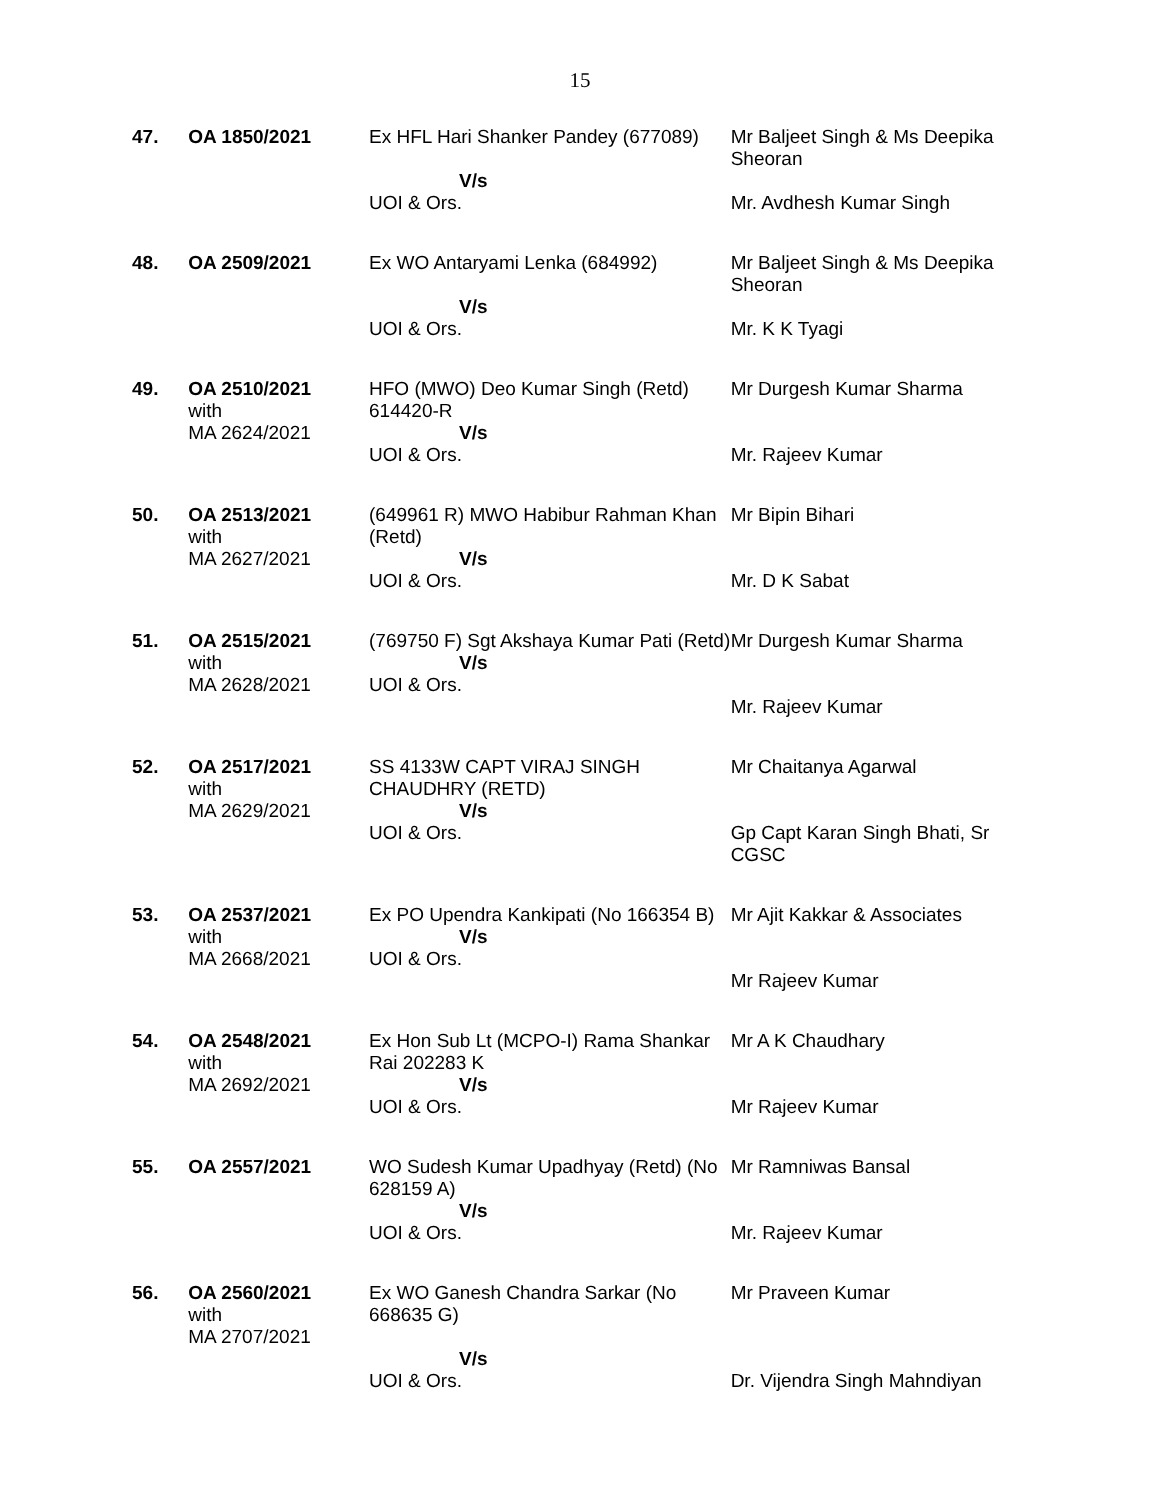15
| 47. | OA 1850/2021 | Ex HFL Hari Shanker Pandey (677089) V/s UOI & Ors. | Mr Baljeet Singh & Ms Deepika Sheoran Mr. Avdhesh Kumar Singh |
| 48. | OA 2509/2021 | Ex WO Antaryami Lenka (684992) V/s UOI & Ors. | Mr Baljeet Singh & Ms Deepika Sheoran Mr. K K Tyagi |
| 49. | OA 2510/2021 with MA 2624/2021 | HFO (MWO) Deo Kumar Singh (Retd) 614420-R V/s UOI & Ors. | Mr Durgesh Kumar Sharma Mr. Rajeev Kumar |
| 50. | OA 2513/2021 with MA 2627/2021 | (649961 R) MWO Habibur Rahman Khan (Retd) V/s UOI & Ors. | Mr Bipin Bihari Mr. D K Sabat |
| 51. | OA 2515/2021 with MA 2628/2021 | (769750 F) Sgt Akshaya Kumar Pati (Retd) V/s UOI & Ors. | Mr Durgesh Kumar Sharma Mr. Rajeev Kumar |
| 52. | OA 2517/2021 with MA 2629/2021 | SS 4133W CAPT VIRAJ SINGH CHAUDHRY (RETD) V/s UOI & Ors. | Mr Chaitanya Agarwal Gp Capt Karan Singh Bhati, Sr CGSC |
| 53. | OA 2537/2021 with MA 2668/2021 | Ex PO Upendra Kankipati (No 166354 B) V/s UOI & Ors. | Mr Ajit Kakkar & Associates Mr Rajeev Kumar |
| 54. | OA 2548/2021 with MA 2692/2021 | Ex Hon Sub Lt (MCPO-I) Rama Shankar Rai 202283 K V/s UOI & Ors. | Mr A K Chaudhary Mr Rajeev Kumar |
| 55. | OA 2557/2021 | WO Sudesh Kumar Upadhyay (Retd) (No 628159 A) V/s UOI & Ors. | Mr Ramniwas Bansal Mr. Rajeev Kumar |
| 56. | OA 2560/2021 with MA 2707/2021 | Ex WO Ganesh Chandra Sarkar (No 668635 G) V/s UOI & Ors. | Mr Praveen Kumar Dr. Vijendra Singh Mahndiyan |